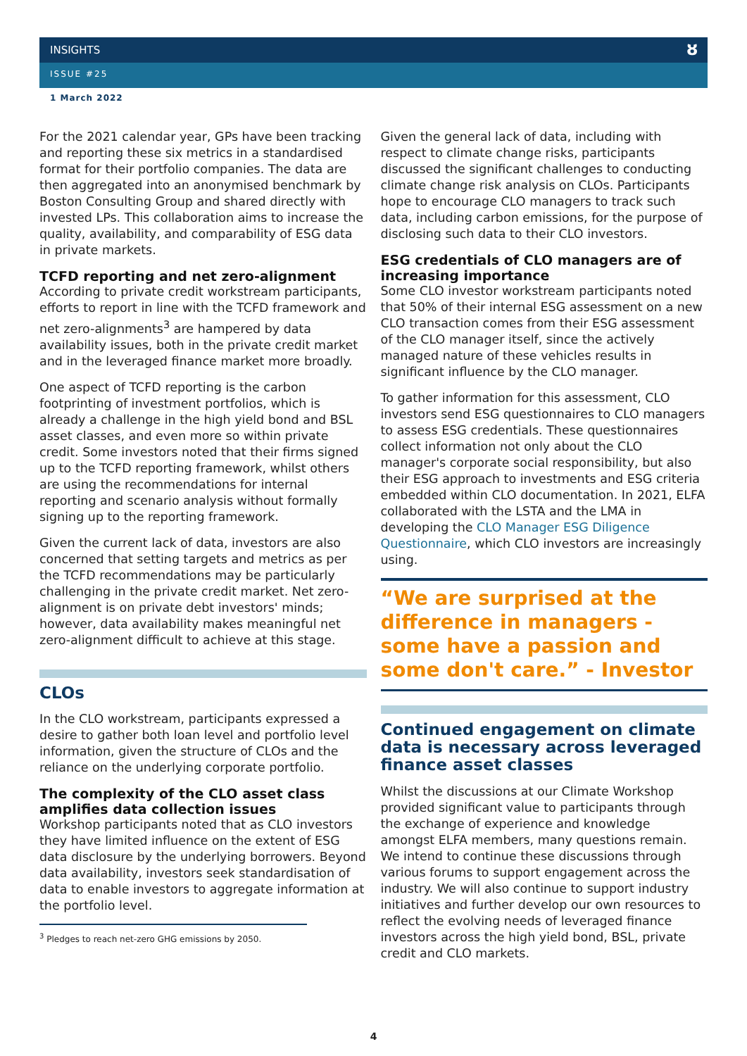INSIGHTS
ISSUE #25
ȣ
1 March 2022
For the 2021 calendar year, GPs have been tracking and reporting these six metrics in a standardised format for their portfolio companies. The data are then aggregated into an anonymised benchmark by Boston Consulting Group and shared directly with invested LPs. This collaboration aims to increase the quality, availability, and comparability of ESG data in private markets.
TCFD reporting and net zero-alignment
According to private credit workstream participants, efforts to report in line with the TCFD framework and net zero-alignments<sup>3</sup> are hampered by data availability issues, both in the private credit market and in the leveraged finance market more broadly.
One aspect of TCFD reporting is the carbon footprinting of investment portfolios, which is already a challenge in the high yield bond and BSL asset classes, and even more so within private credit. Some investors noted that their firms signed up to the TCFD reporting framework, whilst others are using the recommendations for internal reporting and scenario analysis without formally signing up to the reporting framework.
Given the current lack of data, investors are also concerned that setting targets and metrics as per the TCFD recommendations may be particularly challenging in the private credit market. Net zero-alignment is on private debt investors' minds; however, data availability makes meaningful net zero-alignment difficult to achieve at this stage.
CLOs
In the CLO workstream, participants expressed a desire to gather both loan level and portfolio level information, given the structure of CLOs and the reliance on the underlying corporate portfolio.
The complexity of the CLO asset class amplifies data collection issues
Workshop participants noted that as CLO investors they have limited influence on the extent of ESG data disclosure by the underlying borrowers. Beyond data availability, investors seek standardisation of data to enable investors to aggregate information at the portfolio level.
<sup>3</sup> Pledges to reach net-zero GHG emissions by 2050.
Given the general lack of data, including with respect to climate change risks, participants discussed the significant challenges to conducting climate change risk analysis on CLOs. Participants hope to encourage CLO managers to track such data, including carbon emissions, for the purpose of disclosing such data to their CLO investors.
ESG credentials of CLO managers are of increasing importance
Some CLO investor workstream participants noted that 50% of their internal ESG assessment on a new CLO transaction comes from their ESG assessment of the CLO manager itself, since the actively managed nature of these vehicles results in significant influence by the CLO manager.
To gather information for this assessment, CLO investors send ESG questionnaires to CLO managers to assess ESG credentials. These questionnaires collect information not only about the CLO manager's corporate social responsibility, but also their ESG approach to investments and ESG criteria embedded within CLO documentation. In 2021, ELFA collaborated with the LSTA and the LMA in developing the CLO Manager ESG Diligence Questionnaire, which CLO investors are increasingly using.
“We are surprised at the difference in managers - some have a passion and some don't care.” - Investor
Continued engagement on climate data is necessary across leveraged finance asset classes
Whilst the discussions at our Climate Workshop provided significant value to participants through the exchange of experience and knowledge amongst ELFA members, many questions remain. We intend to continue these discussions through various forums to support engagement across the industry. We will also continue to support industry initiatives and further develop our own resources to reflect the evolving needs of leveraged finance investors across the high yield bond, BSL, private credit and CLO markets.
4